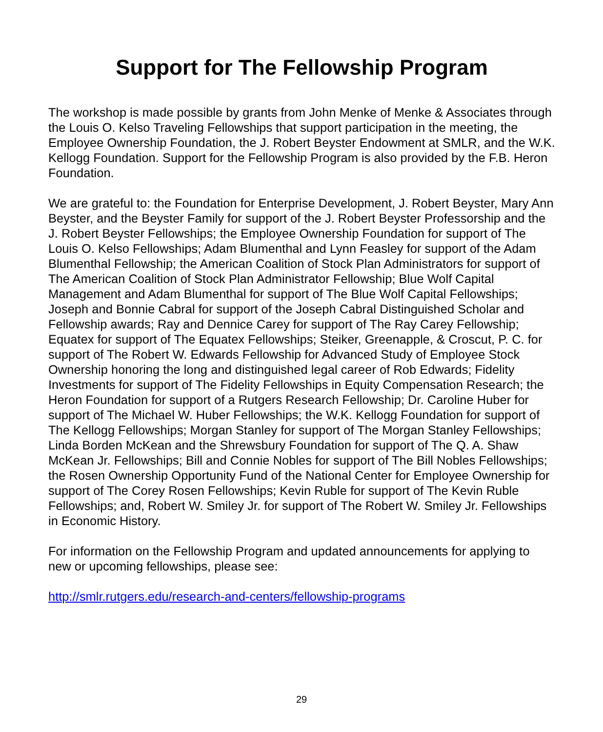Support for The Fellowship Program
The workshop is made possible by grants from John Menke of Menke & Associates through the Louis O. Kelso Traveling Fellowships that support participation in the meeting, the Employee Ownership Foundation, the J. Robert Beyster Endowment at SMLR, and the W.K. Kellogg Foundation. Support for the Fellowship Program is also provided by the F.B. Heron Foundation.
We are grateful to: the Foundation for Enterprise Development, J. Robert Beyster, Mary Ann Beyster, and the Beyster Family for support of the J. Robert Beyster Professorship and the J. Robert Beyster Fellowships; the Employee Ownership Foundation for support of The Louis O. Kelso Fellowships; Adam Blumenthal and Lynn Feasley for support of the Adam Blumenthal Fellowship; the American Coalition of Stock Plan Administrators for support of The American Coalition of Stock Plan Administrator Fellowship; Blue Wolf Capital Management and Adam Blumenthal for support of The Blue Wolf Capital Fellowships; Joseph and Bonnie Cabral for support of the Joseph Cabral Distinguished Scholar and Fellowship awards; Ray and Dennice Carey for support of The Ray Carey Fellowship; Equatex for support of The Equatex Fellowships; Steiker, Greenapple, & Croscut, P. C. for support of The Robert W. Edwards Fellowship for Advanced Study of Employee Stock Ownership honoring the long and distinguished legal career of Rob Edwards; Fidelity Investments for support of The Fidelity Fellowships in Equity Compensation Research; the Heron Foundation for support of a Rutgers Research Fellowship; Dr. Caroline Huber for support of The Michael W. Huber Fellowships; the W.K. Kellogg Foundation for support of The Kellogg Fellowships; Morgan Stanley for support of The Morgan Stanley Fellowships; Linda Borden McKean and the Shrewsbury Foundation for support of The Q. A. Shaw McKean Jr. Fellowships; Bill and Connie Nobles for support of The Bill Nobles Fellowships; the Rosen Ownership Opportunity Fund of the National Center for Employee Ownership for support of The Corey Rosen Fellowships; Kevin Ruble for support of The Kevin Ruble Fellowships; and, Robert W. Smiley Jr. for support of The Robert W. Smiley Jr. Fellowships in Economic History.
For information on the Fellowship Program and updated announcements for applying to new or upcoming fellowships, please see:
http://smlr.rutgers.edu/research-and-centers/fellowship-programs
29